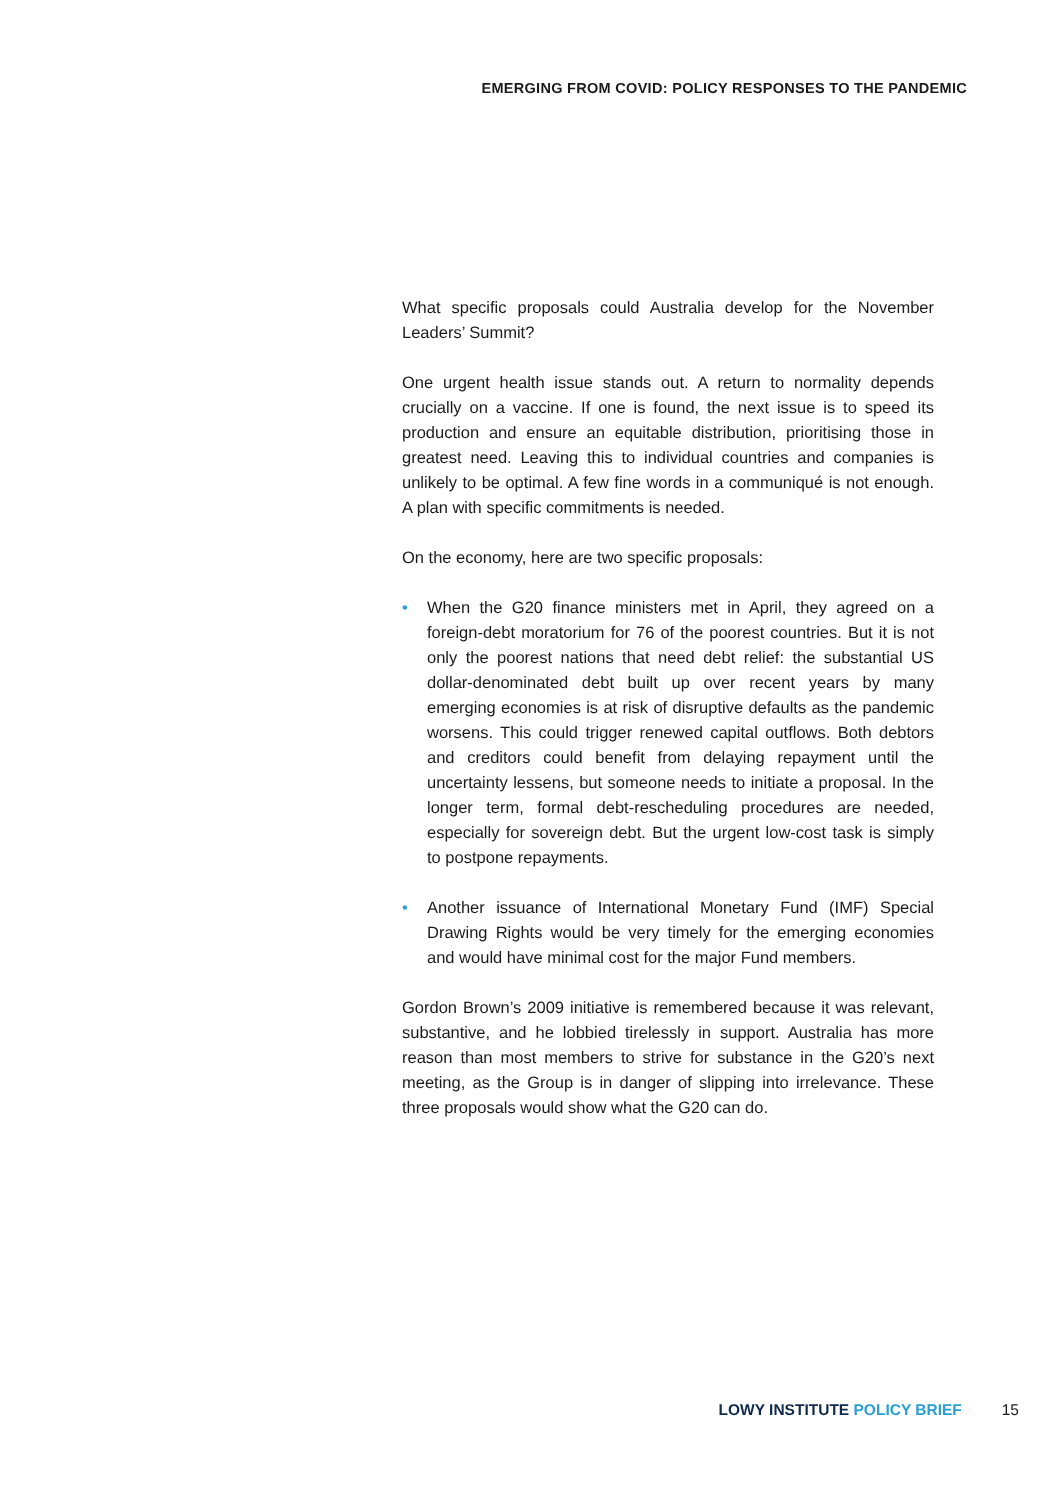EMERGING FROM COVID: POLICY RESPONSES TO THE PANDEMIC
What specific proposals could Australia develop for the November Leaders’ Summit?
One urgent health issue stands out. A return to normality depends crucially on a vaccine. If one is found, the next issue is to speed its production and ensure an equitable distribution, prioritising those in greatest need. Leaving this to individual countries and companies is unlikely to be optimal. A few fine words in a communiqué is not enough. A plan with specific commitments is needed.
On the economy, here are two specific proposals:
• When the G20 finance ministers met in April, they agreed on a foreign-debt moratorium for 76 of the poorest countries. But it is not only the poorest nations that need debt relief: the substantial US dollar-denominated debt built up over recent years by many emerging economies is at risk of disruptive defaults as the pandemic worsens. This could trigger renewed capital outflows. Both debtors and creditors could benefit from delaying repayment until the uncertainty lessens, but someone needs to initiate a proposal. In the longer term, formal debt-rescheduling procedures are needed, especially for sovereign debt. But the urgent low-cost task is simply to postpone repayments.
• Another issuance of International Monetary Fund (IMF) Special Drawing Rights would be very timely for the emerging economies and would have minimal cost for the major Fund members.
Gordon Brown’s 2009 initiative is remembered because it was relevant, substantive, and he lobbied tirelessly in support. Australia has more reason than most members to strive for substance in the G20’s next meeting, as the Group is in danger of slipping into irrelevance. These three proposals would show what the G20 can do.
LOWY INSTITUTE POLICY BRIEF 15